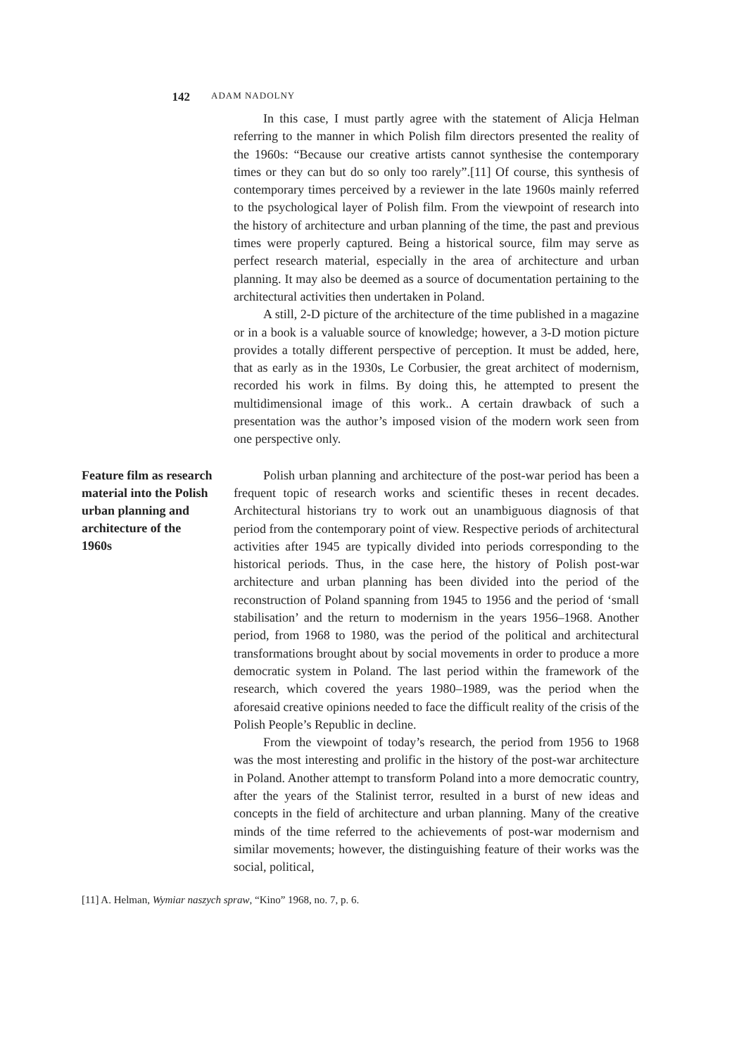142
ADAM NADOLNY
In this case, I must partly agree with the statement of Alicja Helman referring to the manner in which Polish film directors presented the reality of the 1960s: “Because our creative artists cannot synthesise the contemporary times or they can but do so only too rarely”.[11] Of course, this synthesis of contemporary times perceived by a reviewer in the late 1960s mainly referred to the psychological layer of Polish film. From the viewpoint of research into the history of architecture and urban planning of the time, the past and previous times were properly captured. Being a historical source, film may serve as perfect research material, especially in the area of architecture and urban planning. It may also be deemed as a source of documentation pertaining to the architectural activities then undertaken in Poland.
A still, 2-D picture of the architecture of the time published in a magazine or in a book is a valuable source of knowledge; however, a 3-D motion picture provides a totally different perspective of perception. It must be added, here, that as early as in the 1930s, Le Corbusier, the great architect of modernism, recorded his work in films. By doing this, he attempted to present the multidimensional image of this work.. A certain drawback of such a presentation was the author’s imposed vision of the modern work seen from one perspective only.
Feature film as research material into the Polish urban planning and architecture of the 1960s
Polish urban planning and architecture of the post-war period has been a frequent topic of research works and scientific theses in recent decades. Architectural historians try to work out an unambiguous diagnosis of that period from the contemporary point of view. Respective periods of architectural activities after 1945 are typically divided into periods corresponding to the historical periods. Thus, in the case here, the history of Polish post-war architecture and urban planning has been divided into the period of the reconstruction of Poland spanning from 1945 to 1956 and the period of ‘small stabilisation’ and the return to modernism in the years 1956–1968. Another period, from 1968 to 1980, was the period of the political and architectural transformations brought about by social movements in order to produce a more democratic system in Poland. The last period within the framework of the research, which covered the years 1980–1989, was the period when the aforesaid creative opinions needed to face the difficult reality of the crisis of the Polish People’s Republic in decline.
From the viewpoint of today’s research, the period from 1956 to 1968 was the most interesting and prolific in the history of the post-war architecture in Poland. Another attempt to transform Poland into a more democratic country, after the years of the Stalinist terror, resulted in a burst of new ideas and concepts in the field of architecture and urban planning. Many of the creative minds of the time referred to the achievements of post-war modernism and similar movements; however, the distinguishing feature of their works was the social, political,
[11] A. Helman, Wymiar naszych spraw, “Kino” 1968, no. 7, p. 6.